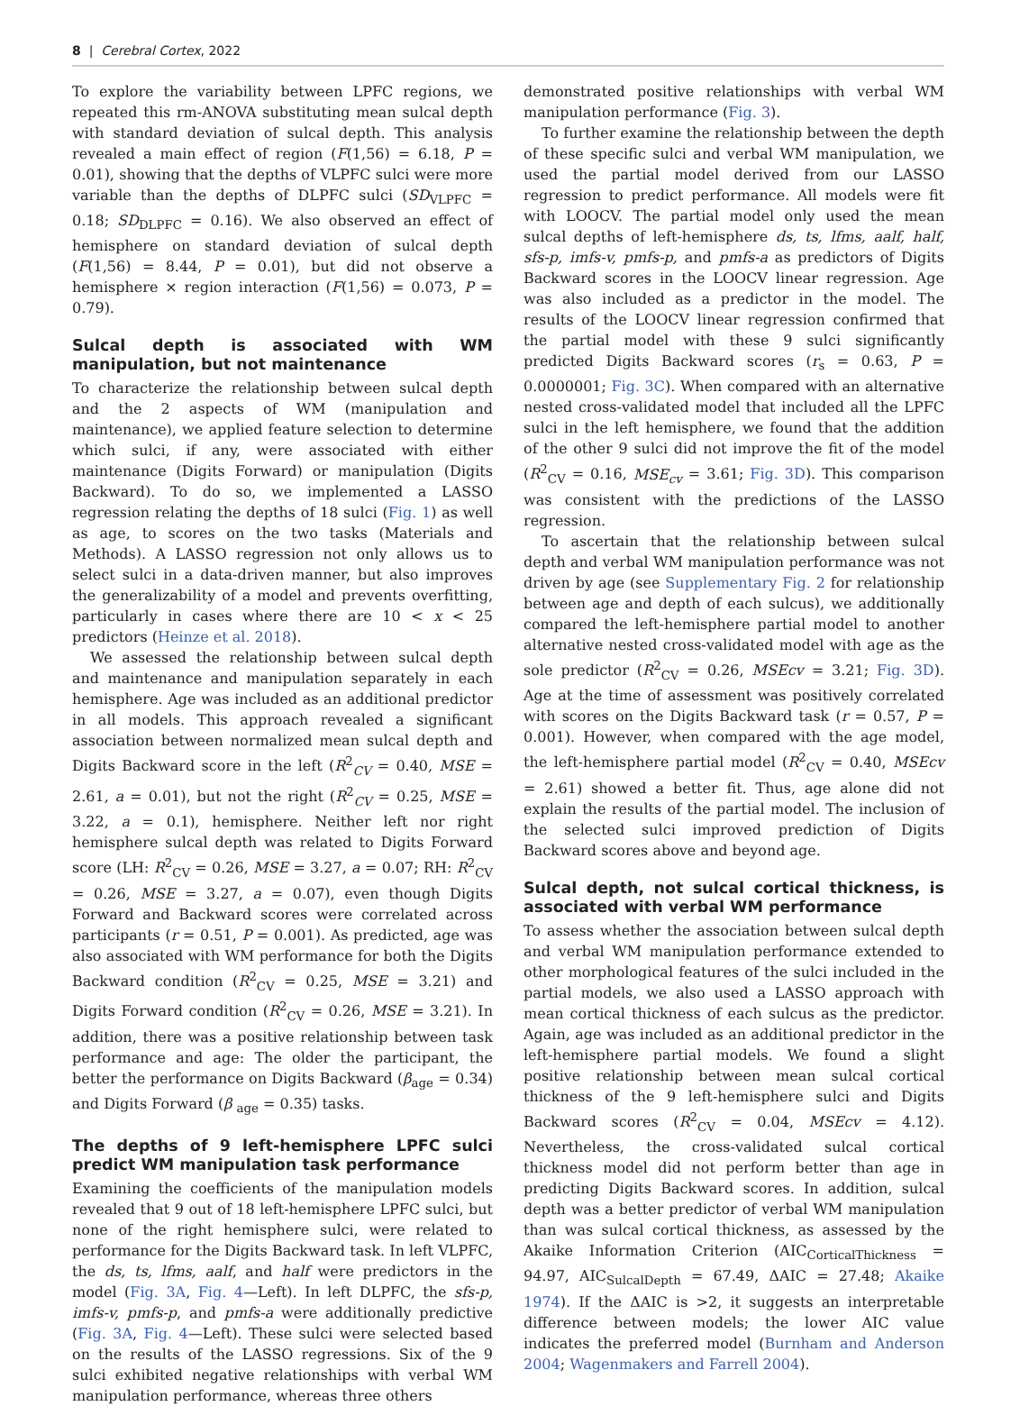8 | Cerebral Cortex, 2022
To explore the variability between LPFC regions, we repeated this rm-ANOVA substituting mean sulcal depth with standard deviation of sulcal depth. This analysis revealed a main effect of region (F(1,56) = 6.18, P = 0.01), showing that the depths of VLPFC sulci were more variable than the depths of DLPFC sulci (SD<sub>VLPFC</sub> = 0.18; SD<sub>DLPFC</sub> = 0.16). We also observed an effect of hemisphere on standard deviation of sulcal depth (F(1,56) = 8.44, P = 0.01), but did not observe a hemisphere × region interaction (F(1,56) = 0.073, P = 0.79).
Sulcal depth is associated with WM manipulation, but not maintenance
To characterize the relationship between sulcal depth and the 2 aspects of WM (manipulation and maintenance), we applied feature selection to determine which sulci, if any, were associated with either maintenance (Digits Forward) or manipulation (Digits Backward). To do so, we implemented a LASSO regression relating the depths of 18 sulci (Fig. 1) as well as age, to scores on the two tasks (Materials and Methods). A LASSO regression not only allows us to select sulci in a data-driven manner, but also improves the generalizability of a model and prevents overfitting, particularly in cases where there are 10 < x < 25 predictors (Heinze et al. 2018).
We assessed the relationship between sulcal depth and maintenance and manipulation separately in each hemisphere. Age was included as an additional predictor in all models. This approach revealed a significant association between normalized mean sulcal depth and Digits Backward score in the left (R<sup>2</sup><sub>CV</sub> = 0.40, MSE = 2.61, a = 0.01), but not the right (R<sup>2</sup><sub>CV</sub> = 0.25, MSE = 3.22, a = 0.1), hemisphere. Neither left nor right hemisphere sulcal depth was related to Digits Forward score (LH: R<sup>2</sup><sub>CV</sub> = 0.26, MSE = 3.27, a = 0.07; RH: R<sup>2</sup><sub>CV</sub> = 0.26, MSE = 3.27, a = 0.07), even though Digits Forward and Backward scores were correlated across participants (r = 0.51, P = 0.001). As predicted, age was also associated with WM performance for both the Digits Backward condition (R<sup>2</sup><sub>CV</sub> = 0.25, MSE = 3.21) and Digits Forward condition (R<sup>2</sup><sub>CV</sub> = 0.26, MSE = 3.21). In addition, there was a positive relationship between task performance and age: The older the participant, the better the performance on Digits Backward (β<sub>age</sub> = 0.34) and Digits Forward (β <sub>age</sub> = 0.35) tasks.
The depths of 9 left-hemisphere LPFC sulci predict WM manipulation task performance
Examining the coefficients of the manipulation models revealed that 9 out of 18 left-hemisphere LPFC sulci, but none of the right hemisphere sulci, were related to performance for the Digits Backward task. In left VLPFC, the ds, ts, lfms, aalf, and half were predictors in the model (Fig. 3A, Fig. 4—Left). In left DLPFC, the sfs-p, imfs-v, pmfs-p, and pmfs-a were additionally predictive (Fig. 3A, Fig. 4—Left). These sulci were selected based on the results of the LASSO regressions. Six of the 9 sulci exhibited negative relationships with verbal WM manipulation performance, whereas three others
demonstrated positive relationships with verbal WM manipulation performance (Fig. 3).
To further examine the relationship between the depth of these specific sulci and verbal WM manipulation, we used the partial model derived from our LASSO regression to predict performance. All models were fit with LOOCV. The partial model only used the mean sulcal depths of left-hemisphere ds, ts, lfms, aalf, half, sfs-p, imfs-v, pmfs-p, and pmfs-a as predictors of Digits Backward scores in the LOOCV linear regression. Age was also included as a predictor in the model. The results of the LOOCV linear regression confirmed that the partial model with these 9 sulci significantly predicted Digits Backward scores (r<sub>s</sub> = 0.63, P = 0.0000001; Fig. 3C). When compared with an alternative nested cross-validated model that included all the LPFC sulci in the left hemisphere, we found that the addition of the other 9 sulci did not improve the fit of the model (R<sup>2</sup><sub>CV</sub> = 0.16, MSE<sub>cv</sub> = 3.61; Fig. 3D). This comparison was consistent with the predictions of the LASSO regression.
To ascertain that the relationship between sulcal depth and verbal WM manipulation performance was not driven by age (see Supplementary Fig. 2 for relationship between age and depth of each sulcus), we additionally compared the left-hemisphere partial model to another alternative nested cross-validated model with age as the sole predictor (R<sup>2</sup><sub>CV</sub> = 0.26, MSEcv = 3.21; Fig. 3D). Age at the time of assessment was positively correlated with scores on the Digits Backward task (r = 0.57, P = 0.001). However, when compared with the age model, the left-hemisphere partial model (R<sup>2</sup><sub>CV</sub> = 0.40, MSEcv = 2.61) showed a better fit. Thus, age alone did not explain the results of the partial model. The inclusion of the selected sulci improved prediction of Digits Backward scores above and beyond age.
Sulcal depth, not sulcal cortical thickness, is associated with verbal WM performance
To assess whether the association between sulcal depth and verbal WM manipulation performance extended to other morphological features of the sulci included in the partial models, we also used a LASSO approach with mean cortical thickness of each sulcus as the predictor. Again, age was included as an additional predictor in the left-hemisphere partial models. We found a slight positive relationship between mean sulcal cortical thickness of the 9 left-hemisphere sulci and Digits Backward scores (R<sup>2</sup><sub>CV</sub> = 0.04, MSEcv = 4.12). Nevertheless, the cross-validated sulcal cortical thickness model did not perform better than age in predicting Digits Backward scores. In addition, sulcal depth was a better predictor of verbal WM manipulation than was sulcal cortical thickness, as assessed by the Akaike Information Criterion (AIC<sub>CorticalThickness</sub> = 94.97, AIC<sub>SulcalDepth</sub> = 67.49, ΔAIC = 27.48; Akaike 1974). If the ΔAIC is >2, it suggests an interpretable difference between models; the lower AIC value indicates the preferred model (Burnham and Anderson 2004; Wagenmakers and Farrell 2004).